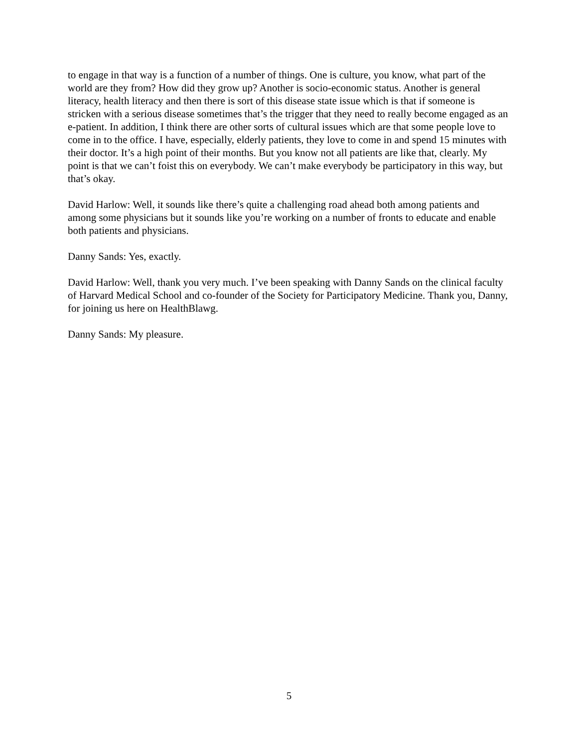to engage in that way is a function of a number of things. One is culture, you know, what part of the world are they from? How did they grow up? Another is socio-economic status. Another is general literacy, health literacy and then there is sort of this disease state issue which is that if someone is stricken with a serious disease sometimes that’s the trigger that they need to really become engaged as an e-patient. In addition, I think there are other sorts of cultural issues which are that some people love to come in to the office. I have, especially, elderly patients, they love to come in and spend 15 minutes with their doctor. It’s a high point of their months. But you know not all patients are like that, clearly. My point is that we can’t foist this on everybody. We can’t make everybody be participatory in this way, but that’s okay.
David Harlow: Well, it sounds like there’s quite a challenging road ahead both among patients and among some physicians but it sounds like you’re working on a number of fronts to educate and enable both patients and physicians.
Danny Sands: Yes, exactly.
David Harlow: Well, thank you very much. I’ve been speaking with Danny Sands on the clinical faculty of Harvard Medical School and co-founder of the Society for Participatory Medicine. Thank you, Danny, for joining us here on HealthBlawg.
Danny Sands: My pleasure.
5